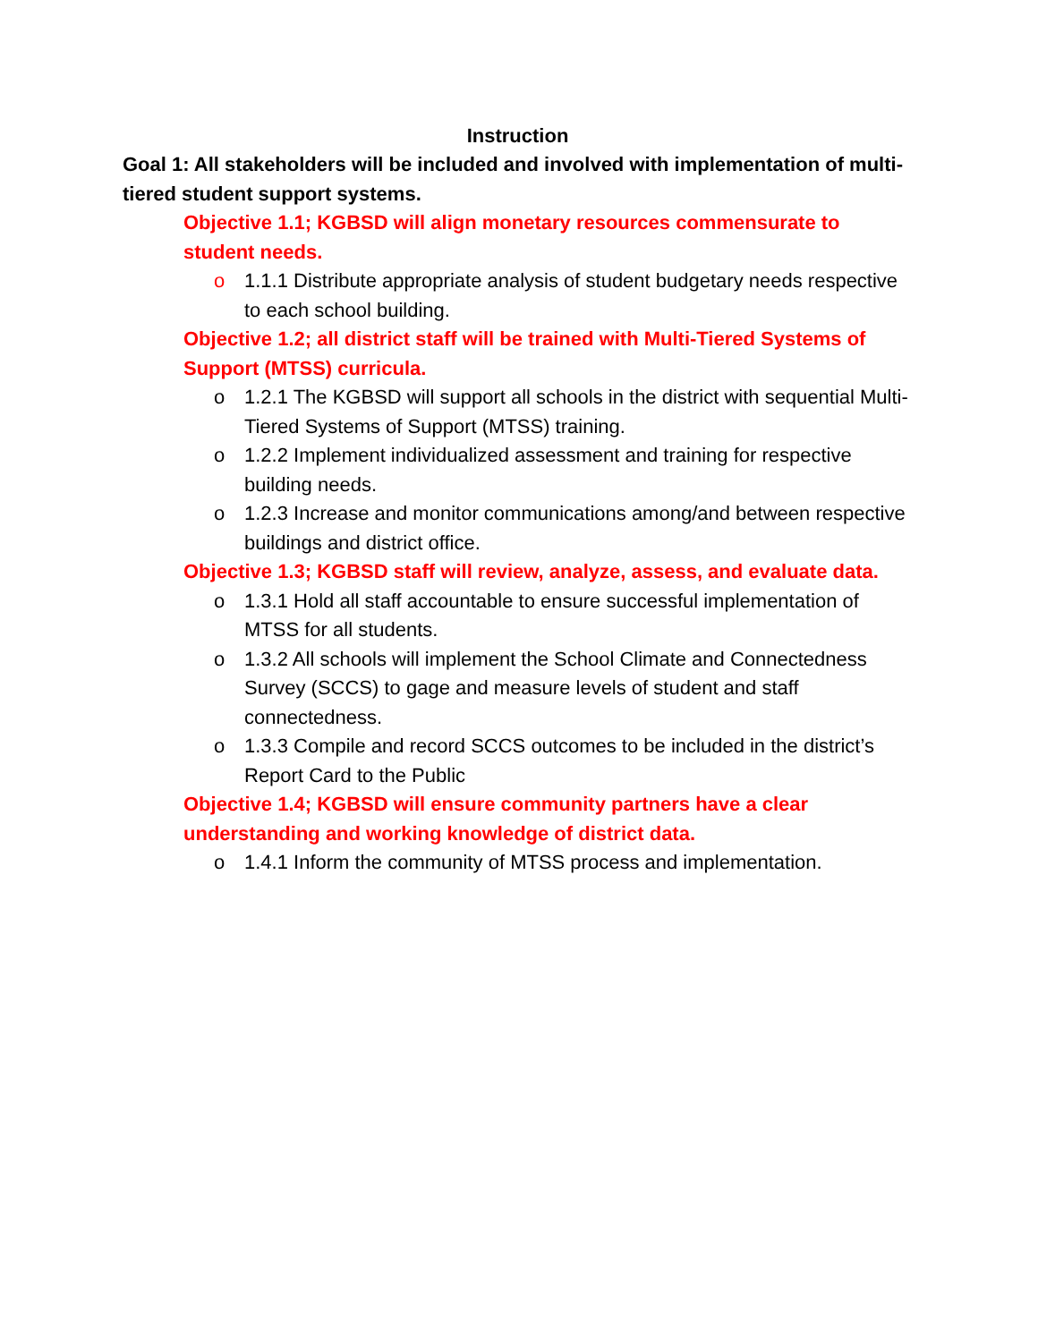Instruction
Goal 1: All stakeholders will be included and involved with implementation of multi-tiered student support systems.
Objective 1.1; KGBSD will align monetary resources commensurate to student needs.
o 1.1.1 Distribute appropriate analysis of student budgetary needs respective to each school building.
Objective 1.2; all district staff will be trained with Multi-Tiered Systems of Support (MTSS) curricula.
o 1.2.1 The KGBSD will support all schools in the district with sequential Multi-Tiered Systems of Support (MTSS) training.
o 1.2.2 Implement individualized assessment and training for respective building needs.
o 1.2.3 Increase and monitor communications among/and between respective buildings and district office.
Objective 1.3; KGBSD staff will review, analyze, assess, and evaluate data.
o 1.3.1 Hold all staff accountable to ensure successful implementation of MTSS for all students.
o 1.3.2 All schools will implement the School Climate and Connectedness Survey (SCCS) to gage and measure levels of student and staff connectedness.
o 1.3.3 Compile and record SCCS outcomes to be included in the district’s Report Card to the Public
Objective 1.4; KGBSD will ensure community partners have a clear understanding and working knowledge of district data.
o 1.4.1 Inform the community of MTSS process and implementation.